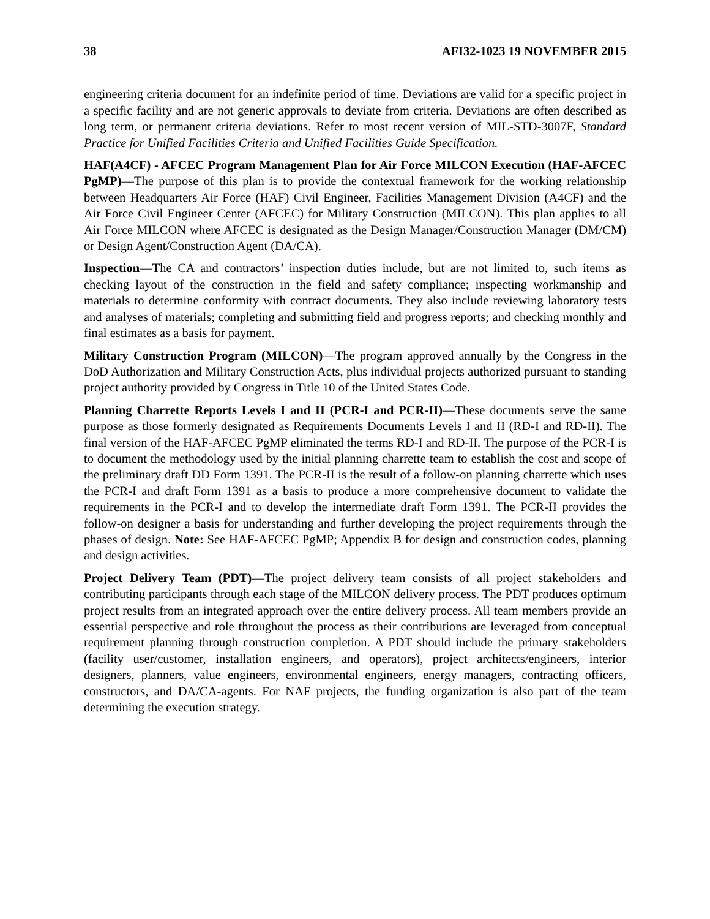38 AFI32-1023 19 NOVEMBER 2015
engineering criteria document for an indefinite period of time. Deviations are valid for a specific project in a specific facility and are not generic approvals to deviate from criteria. Deviations are often described as long term, or permanent criteria deviations. Refer to most recent version of MIL-STD-3007F, Standard Practice for Unified Facilities Criteria and Unified Facilities Guide Specification.
HAF(A4CF) - AFCEC Program Management Plan for Air Force MILCON Execution (HAF-AFCEC PgMP)—The purpose of this plan is to provide the contextual framework for the working relationship between Headquarters Air Force (HAF) Civil Engineer, Facilities Management Division (A4CF) and the Air Force Civil Engineer Center (AFCEC) for Military Construction (MILCON). This plan applies to all Air Force MILCON where AFCEC is designated as the Design Manager/Construction Manager (DM/CM) or Design Agent/Construction Agent (DA/CA).
Inspection—The CA and contractors’ inspection duties include, but are not limited to, such items as checking layout of the construction in the field and safety compliance; inspecting workmanship and materials to determine conformity with contract documents. They also include reviewing laboratory tests and analyses of materials; completing and submitting field and progress reports; and checking monthly and final estimates as a basis for payment.
Military Construction Program (MILCON)—The program approved annually by the Congress in the DoD Authorization and Military Construction Acts, plus individual projects authorized pursuant to standing project authority provided by Congress in Title 10 of the United States Code.
Planning Charrette Reports Levels I and II (PCR-I and PCR-II)—These documents serve the same purpose as those formerly designated as Requirements Documents Levels I and II (RD-I and RD-II). The final version of the HAF-AFCEC PgMP eliminated the terms RD-I and RD-II. The purpose of the PCR-I is to document the methodology used by the initial planning charrette team to establish the cost and scope of the preliminary draft DD Form 1391. The PCR-II is the result of a follow-on planning charrette which uses the PCR-I and draft Form 1391 as a basis to produce a more comprehensive document to validate the requirements in the PCR-I and to develop the intermediate draft Form 1391. The PCR-II provides the follow-on designer a basis for understanding and further developing the project requirements through the phases of design. Note: See HAF-AFCEC PgMP; Appendix B for design and construction codes, planning and design activities.
Project Delivery Team (PDT)—The project delivery team consists of all project stakeholders and contributing participants through each stage of the MILCON delivery process. The PDT produces optimum project results from an integrated approach over the entire delivery process. All team members provide an essential perspective and role throughout the process as their contributions are leveraged from conceptual requirement planning through construction completion. A PDT should include the primary stakeholders (facility user/customer, installation engineers, and operators), project architects/engineers, interior designers, planners, value engineers, environmental engineers, energy managers, contracting officers, constructors, and DA/CA-agents. For NAF projects, the funding organization is also part of the team determining the execution strategy.